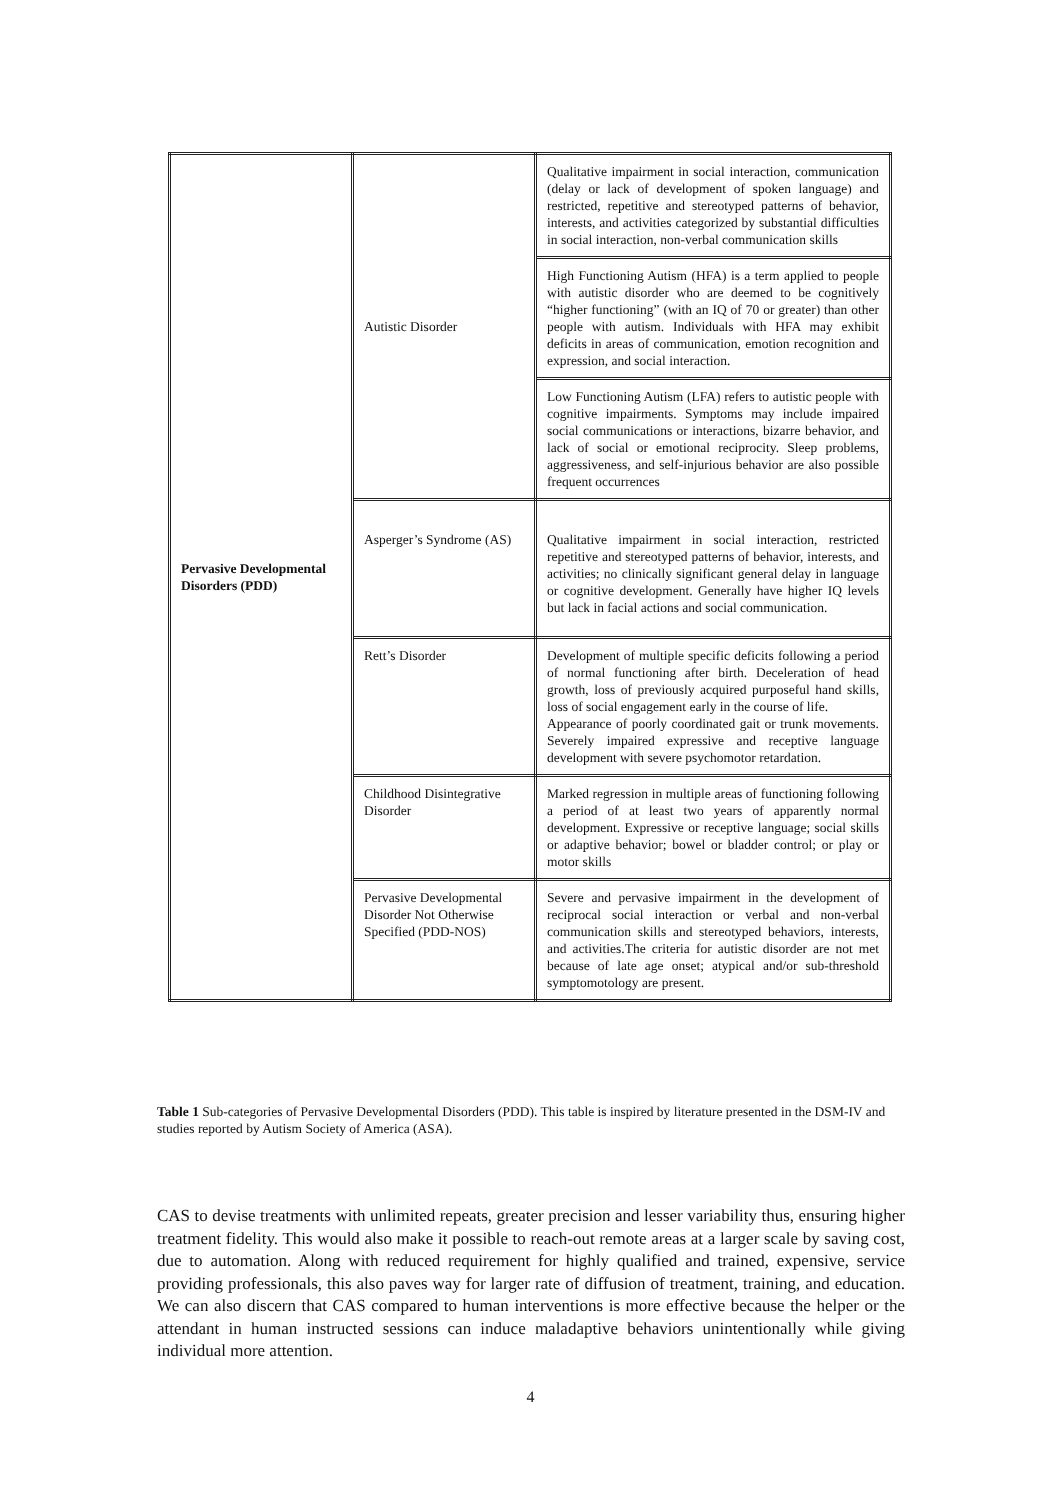| Pervasive Developmental Disorders (PDD) | Autistic Disorder | Qualitative impairment in social interaction, communication (delay or lack of development of spoken language) and restricted, repetitive and stereotyped patterns of behavior, interests, and activities categorized by substantial difficulties in social interaction, non-verbal communication skills |
| | | High Functioning Autism (HFA) is a term applied to people with autistic disorder who are deemed to be cognitively “higher functioning” (with an IQ of 70 or greater) than other people with autism. Individuals with HFA may exhibit deficits in areas of communication, emotion recognition and expression, and social interaction. |
| | | Low Functioning Autism (LFA) refers to autistic people with cognitive impairments. Symptoms may include impaired social communications or interactions, bizarre behavior, and lack of social or emotional reciprocity. Sleep problems, aggressiveness, and self-injurious behavior are also possible frequent occurrences |
| | Asperger’s Syndrome (AS) | Qualitative impairment in social interaction, restricted repetitive and stereotyped patterns of behavior, interests, and activities; no clinically significant general delay in language or cognitive development. Generally have higher IQ levels but lack in facial actions and social communication. |
| | Rett’s Disorder | Development of multiple specific deficits following a period of normal functioning after birth. Deceleration of head growth, loss of previously acquired purposeful hand skills, loss of social engagement early in the course of life. Appearance of poorly coordinated gait or trunk movements. Severely impaired expressive and receptive language development with severe psychomotor retardation. |
| | Childhood Disintegrative Disorder | Marked regression in multiple areas of functioning following a period of at least two years of apparently normal development. Expressive or receptive language; social skills or adaptive behavior; bowel or bladder control; or play or motor skills |
| | Pervasive Developmental Disorder Not Otherwise Specified (PDD-NOS) | Severe and pervasive impairment in the development of reciprocal social interaction or verbal and non-verbal communication skills and stereotyped behaviors, interests, and activities.The criteria for autistic disorder are not met because of late age onset; atypical and/or sub-threshold symptomotology are present. |
Table 1 Sub-categories of Pervasive Developmental Disorders (PDD). This table is inspired by literature presented in the DSM-IV and studies reported by Autism Society of America (ASA).
CAS to devise treatments with unlimited repeats, greater precision and lesser variability thus, ensuring higher treatment fidelity. This would also make it possible to reach-out remote areas at a larger scale by saving cost, due to automation. Along with reduced requirement for highly qualified and trained, expensive, service providing professionals, this also paves way for larger rate of diffusion of treatment, training, and education. We can also discern that CAS compared to human interventions is more effective because the helper or the attendant in human instructed sessions can induce maladaptive behaviors unintentionally while giving individual more attention.
4